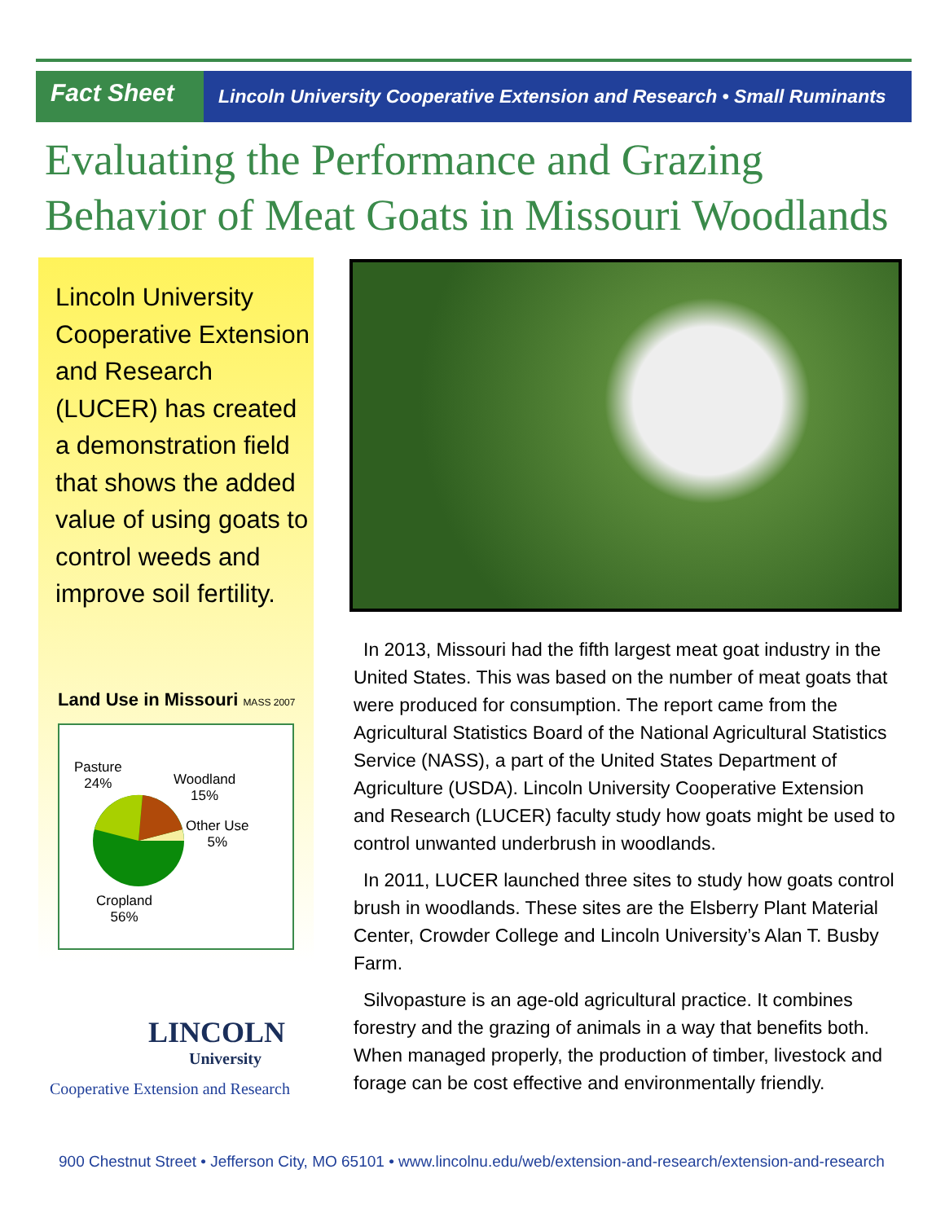Fact Sheet
Lincoln University Cooperative Extension and Research • Small Ruminants
Evaluating the Performance and Grazing Behavior of Meat Goats in Missouri Woodlands
Lincoln University Cooperative Extension and Research (LUCER) has created a demonstration field that shows the added value of using goats to control weeds and improve soil fertility.
Land Use in Missouri MASS 2007
Pasture
24% Woodland
15%
Other Use
5%
Cropland
56%
LINCOLN
University
Cooperative Extension and Research
In 2013, Missouri had the fifth largest meat goat industry in the United States. This was based on the number of meat goats that were produced for consumption. The report came from the Agricultural Statistics Board of the National Agricultural Statistics Service (NASS), a part of the United States Department of Agriculture (USDA). Lincoln University Cooperative Extension and Research (LUCER) faculty study how goats might be used to control unwanted underbrush in woodlands.
In 2011, LUCER launched three sites to study how goats control brush in woodlands. These sites are the Elsberry Plant Material Center, Crowder College and Lincoln University’s Alan T. Busby Farm.
Silvopasture is an age-old agricultural practice. It combines forestry and the grazing of animals in a way that benefits both. When managed properly, the production of timber, livestock and forage can be cost effective and environmentally friendly.
900 Chestnut Street • Jefferson City, MO 65101 • www.lincolnu.edu/web/extension-and-research/extension-and-research